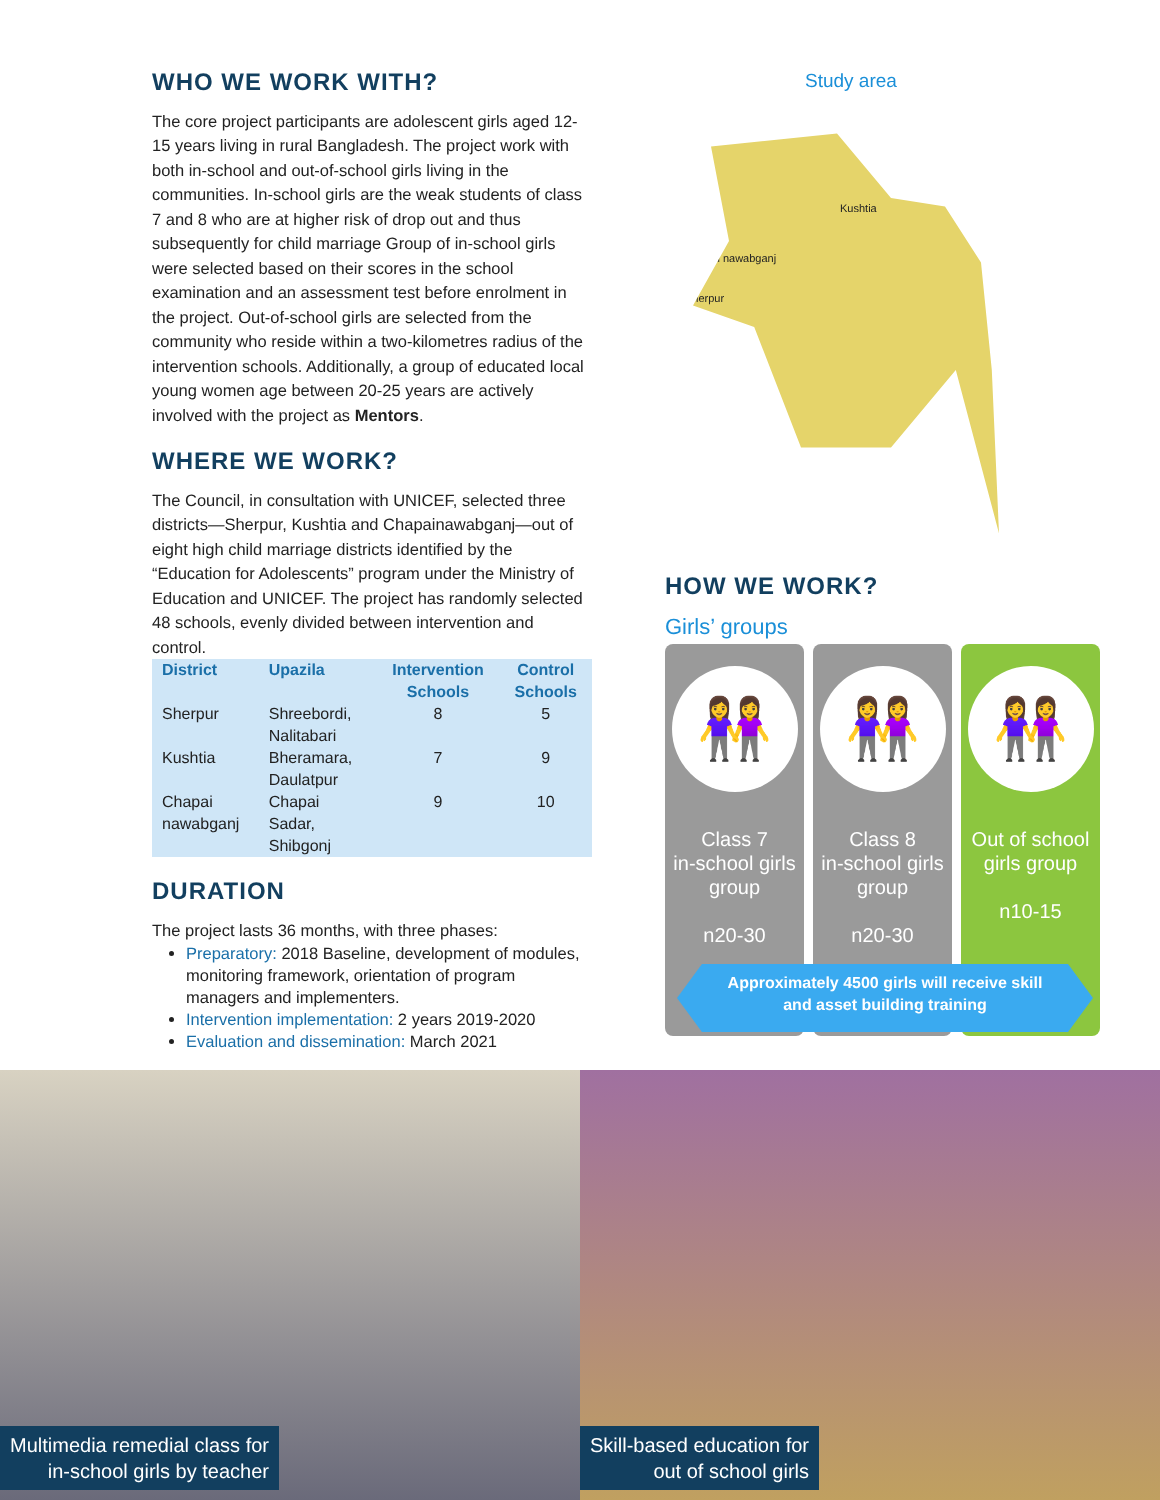WHO WE WORK WITH?
The core project participants are adolescent girls aged 12-15 years living in rural Bangladesh. The project work with both in-school and out-of-school girls living in the communities. In-school girls are the weak students of class 7 and 8 who are at higher risk of drop out and thus subsequently for child marriage Group of in-school girls were selected based on their scores in the school examination and an assessment test before enrolment in the project. Out-of-school girls are selected from the community who reside within a two-kilometres radius of the intervention schools. Additionally, a group of educated local young women age between 20-25 years are actively involved with the project as Mentors.
WHERE WE WORK?
The Council, in consultation with UNICEF, selected three districts—Sherpur, Kushtia and Chapainawabganj—out of eight high child marriage districts identified by the “Education for Adolescents” program under the Ministry of Education and UNICEF. The project has randomly selected 48 schools, evenly divided between intervention and control.
| District | Upazila | Intervention Schools | Control Schools |
| --- | --- | --- | --- |
| Sherpur | Shreebordi, Nalitabari | 8 | 5 |
| Kushtia | Bheramara, Daulatpur | 7 | 9 |
| Chapai nawabganj | Chapai Sadar, Shibgonj | 9 | 10 |
DURATION
The project lasts 36 months, with three phases:
Preparatory: 2018 Baseline, development of modules, monitoring framework, orientation of program managers and implementers.
Intervention implementation: 2 years 2019-2020
Evaluation and dissemination: March 2021
Study area
Kushtia
Chapai nawabganj
Sherpur
HOW WE WORK?
Girls’ groups
👭
Class 7
in-school girls group
n20-30
👭
Class 8
in-school girls group
n20-30
👭
Out of school girls group
n10-15
Approximately 4500 girls will receive skill
and asset building training
Multimedia remedial class for
in-school girls by teacher
Skill-based education for
out of school girls